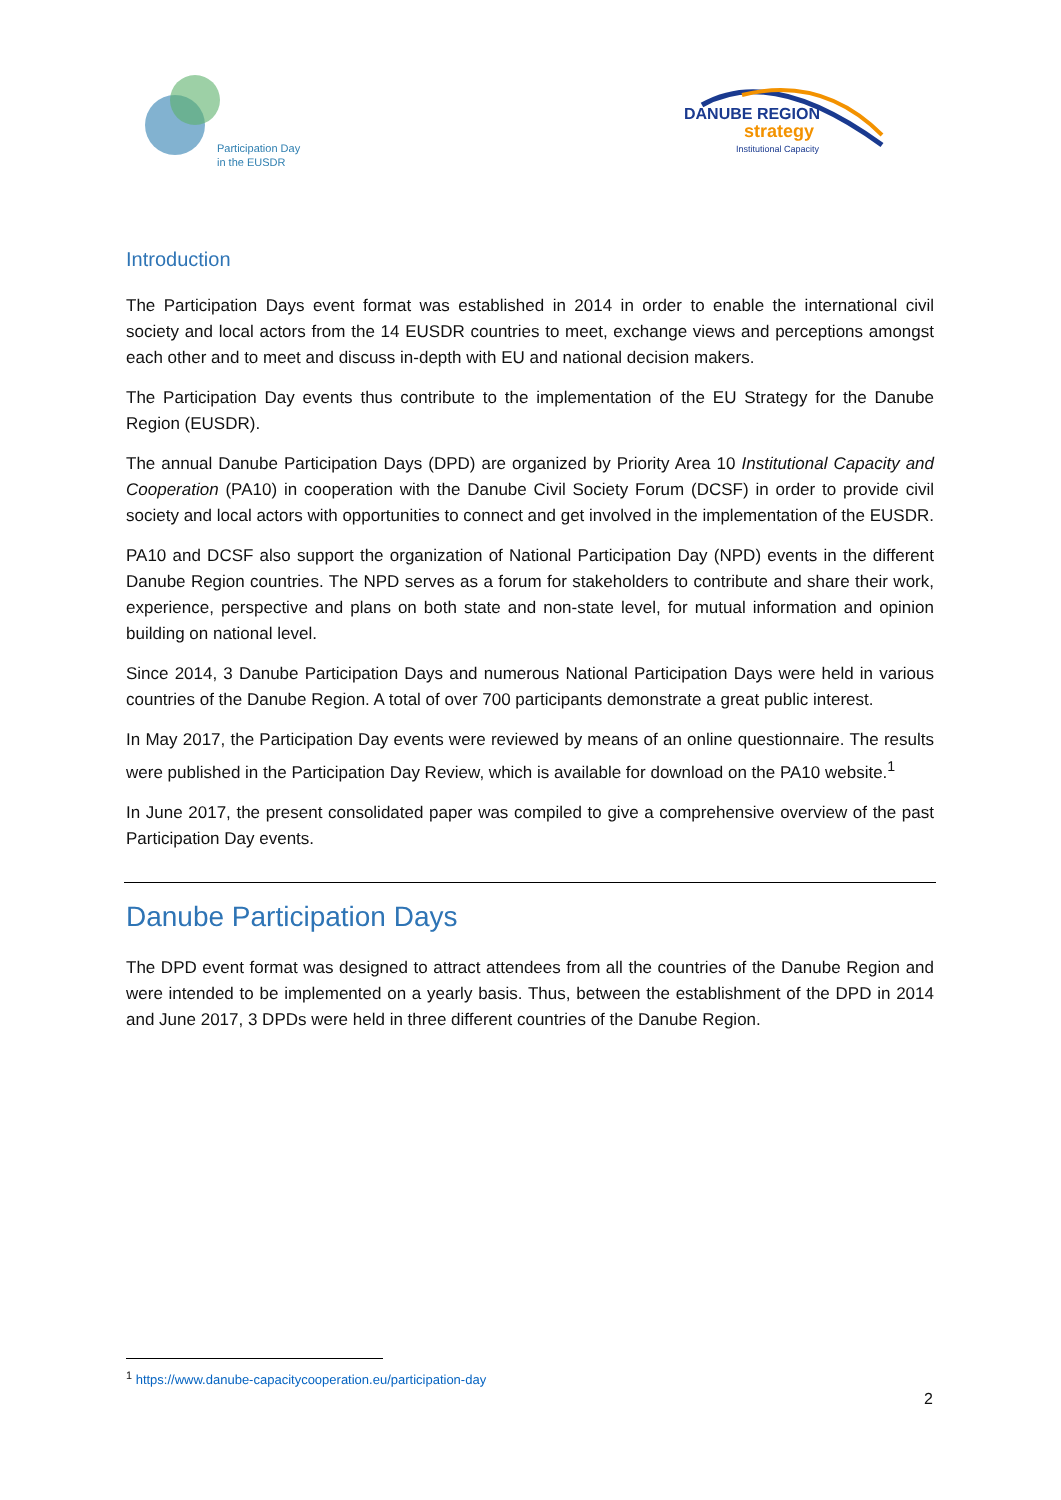Participation Day
in the EUSDR
DANUBE REGION
strategy
Institutional Capacity
Introduction
The Participation Days event format was established in 2014 in order to enable the international civil society and local actors from the 14 EUSDR countries to meet, exchange views and perceptions amongst each other and to meet and discuss in-depth with EU and national decision makers.
The Participation Day events thus contribute to the implementation of the EU Strategy for the Danube Region (EUSDR).
The annual Danube Participation Days (DPD) are organized by Priority Area 10 Institutional Capacity and Cooperation (PA10) in cooperation with the Danube Civil Society Forum (DCSF) in order to provide civil society and local actors with opportunities to connect and get involved in the implementation of the EUSDR.
PA10 and DCSF also support the organization of National Participation Day (NPD) events in the different Danube Region countries. The NPD serves as a forum for stakeholders to contribute and share their work, experience, perspective and plans on both state and non-state level, for mutual information and opinion building on national level.
Since 2014, 3 Danube Participation Days and numerous National Participation Days were held in various countries of the Danube Region. A total of over 700 participants demonstrate a great public interest.
In May 2017, the Participation Day events were reviewed by means of an online questionnaire. The results were published in the Participation Day Review, which is available for download on the PA10 website.<sup>1</sup>
In June 2017, the present consolidated paper was compiled to give a comprehensive overview of the past Participation Day events.
Danube Participation Days
The DPD event format was designed to attract attendees from all the countries of the Danube Region and were intended to be implemented on a yearly basis. Thus, between the establishment of the DPD in 2014 and June 2017, 3 DPDs were held in three different countries of the Danube Region.
<sup>1</sup> https://www.danube-capacitycooperation.eu/participation-day
2